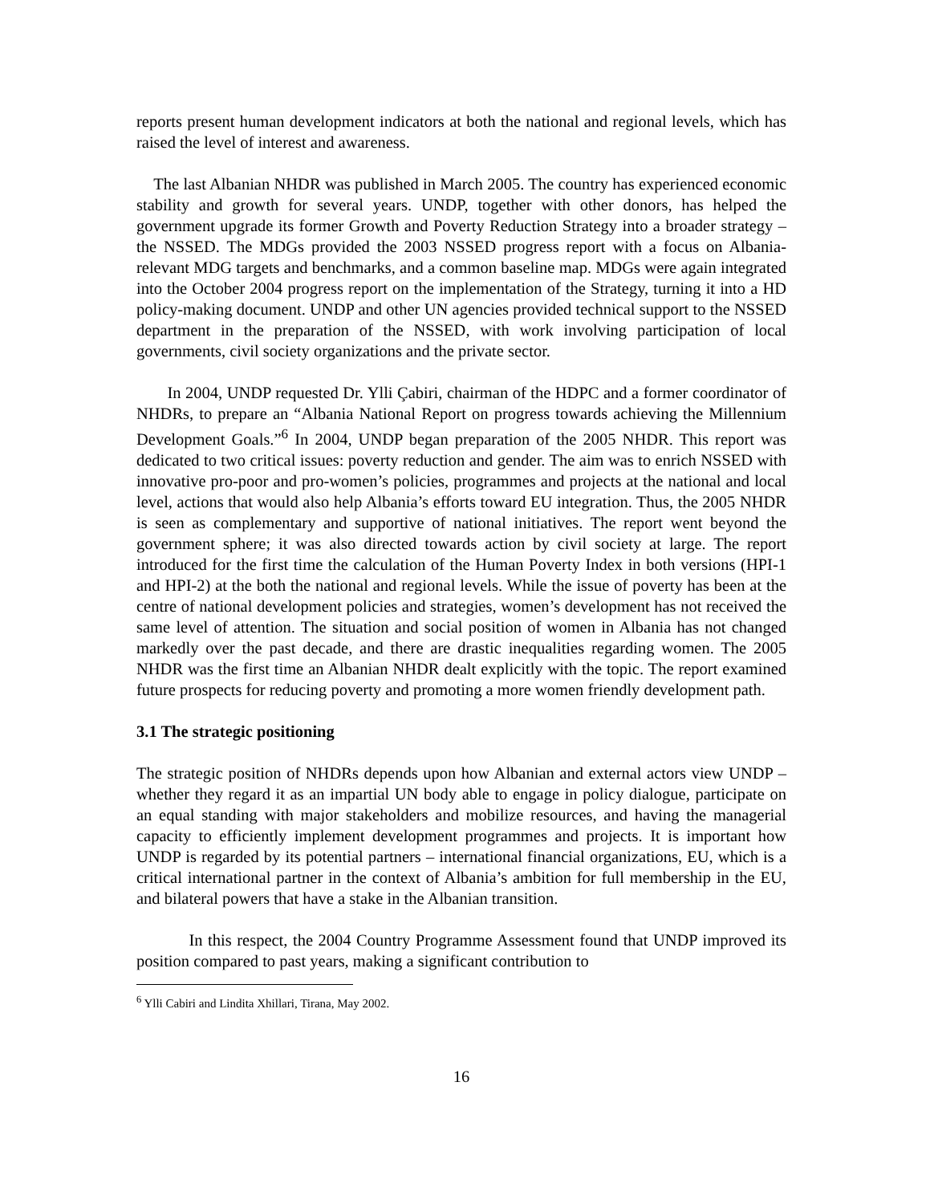reports present human development indicators at both the national and regional levels, which has raised the level of interest and awareness.
The last Albanian NHDR was published in March 2005. The country has experienced economic stability and growth for several years. UNDP, together with other donors, has helped the government upgrade its former Growth and Poverty Reduction Strategy into a broader strategy – the NSSED. The MDGs provided the 2003 NSSED progress report with a focus on Albania-relevant MDG targets and benchmarks, and a common baseline map. MDGs were again integrated into the October 2004 progress report on the implementation of the Strategy, turning it into a HD policy-making document. UNDP and other UN agencies provided technical support to the NSSED department in the preparation of the NSSED, with work involving participation of local governments, civil society organizations and the private sector.
In 2004, UNDP requested Dr. Ylli Çabiri, chairman of the HDPC and a former coordinator of NHDRs, to prepare an “Albania National Report on progress towards achieving the Millennium Development Goals.”<sup>6</sup> In 2004, UNDP began preparation of the 2005 NHDR. This report was dedicated to two critical issues: poverty reduction and gender. The aim was to enrich NSSED with innovative pro-poor and pro-women’s policies, programmes and projects at the national and local level, actions that would also help Albania’s efforts toward EU integration. Thus, the 2005 NHDR is seen as complementary and supportive of national initiatives. The report went beyond the government sphere; it was also directed towards action by civil society at large. The report introduced for the first time the calculation of the Human Poverty Index in both versions (HPI-1 and HPI-2) at the both the national and regional levels. While the issue of poverty has been at the centre of national development policies and strategies, women’s development has not received the same level of attention. The situation and social position of women in Albania has not changed markedly over the past decade, and there are drastic inequalities regarding women. The 2005 NHDR was the first time an Albanian NHDR dealt explicitly with the topic. The report examined future prospects for reducing poverty and promoting a more women friendly development path.
3.1 The strategic positioning
The strategic position of NHDRs depends upon how Albanian and external actors view UNDP – whether they regard it as an impartial UN body able to engage in policy dialogue, participate on an equal standing with major stakeholders and mobilize resources, and having the managerial capacity to efficiently implement development programmes and projects. It is important how UNDP is regarded by its potential partners – international financial organizations, EU, which is a critical international partner in the context of Albania’s ambition for full membership in the EU, and bilateral powers that have a stake in the Albanian transition.
In this respect, the 2004 Country Programme Assessment found that UNDP improved its position compared to past years, making a significant contribution to
<sup>6</sup> Ylli Cabiri and Lindita Xhillari, Tirana, May 2002.
16